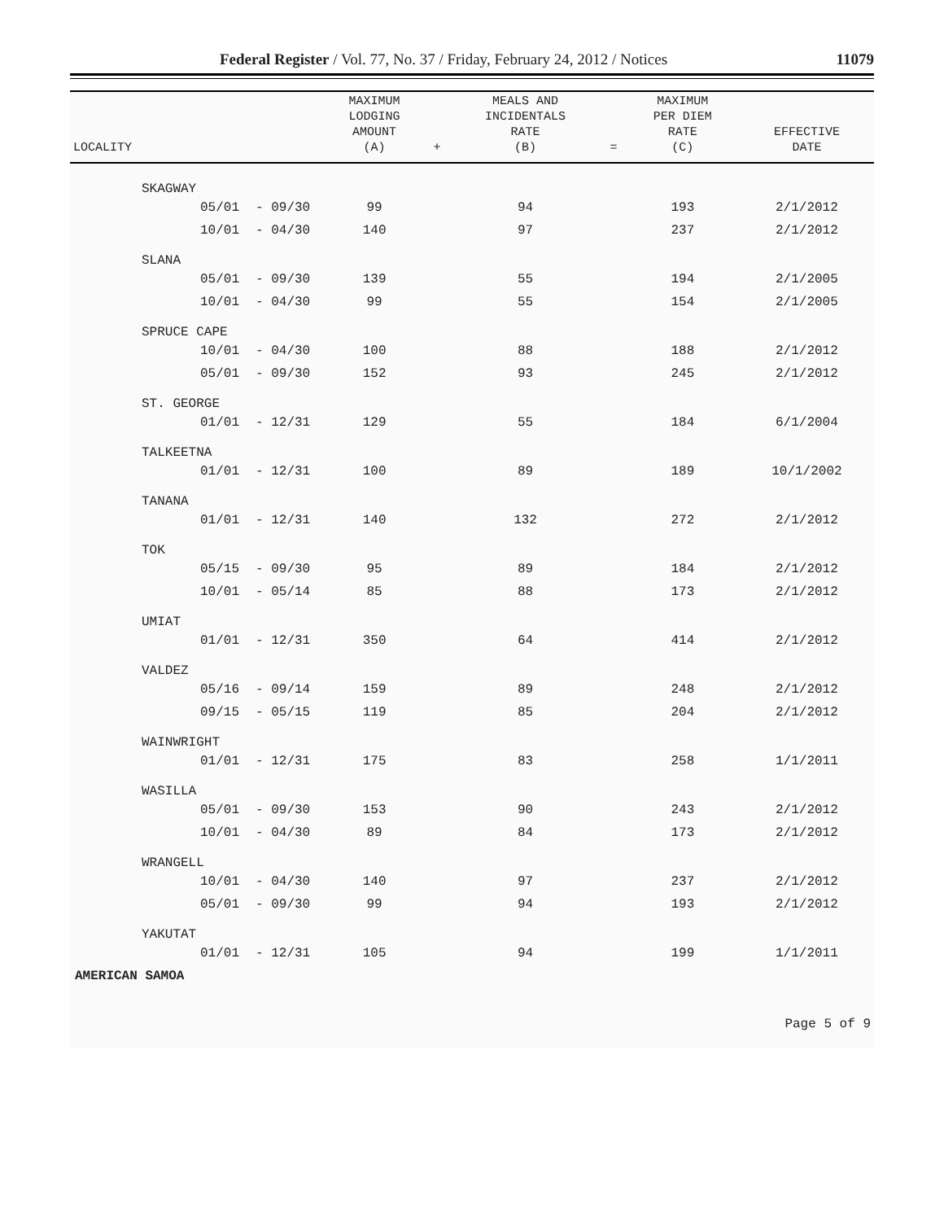Federal Register / Vol. 77, No. 37 / Friday, February 24, 2012 / Notices 11079
| LOCALITY | | | MAXIMUM LODGING AMOUNT (A) | + | MEALS AND INCIDENTALS RATE (B) | = | MAXIMUM PER DIEM RATE (C) | EFFECTIVE DATE |
| --- | --- | --- | --- | --- | --- | --- | --- | --- |
| SKAGWAY | | | | | | | | |
| | 05/01 | - 09/30 | 99 | | 94 | | 193 | 2/1/2012 |
| | 10/01 | - 04/30 | 140 | | 97 | | 237 | 2/1/2012 |
| SLANA | | | | | | | | |
| | 05/01 | - 09/30 | 139 | | 55 | | 194 | 2/1/2005 |
| | 10/01 | - 04/30 | 99 | | 55 | | 154 | 2/1/2005 |
| SPRUCE CAPE | | | | | | | | |
| | 10/01 | - 04/30 | 100 | | 88 | | 188 | 2/1/2012 |
| | 05/01 | - 09/30 | 152 | | 93 | | 245 | 2/1/2012 |
| ST. GEORGE | | | | | | | | |
| | 01/01 | - 12/31 | 129 | | 55 | | 184 | 6/1/2004 |
| TALKEETNA | | | | | | | | |
| | 01/01 | - 12/31 | 100 | | 89 | | 189 | 10/1/2002 |
| TANANA | | | | | | | | |
| | 01/01 | - 12/31 | 140 | | 132 | | 272 | 2/1/2012 |
| TOK | | | | | | | | |
| | 05/15 | - 09/30 | 95 | | 89 | | 184 | 2/1/2012 |
| | 10/01 | - 05/14 | 85 | | 88 | | 173 | 2/1/2012 |
| UMIAT | | | | | | | | |
| | 01/01 | - 12/31 | 350 | | 64 | | 414 | 2/1/2012 |
| VALDEZ | | | | | | | | |
| | 05/16 | - 09/14 | 159 | | 89 | | 248 | 2/1/2012 |
| | 09/15 | - 05/15 | 119 | | 85 | | 204 | 2/1/2012 |
| WAINWRIGHT | | | | | | | | |
| | 01/01 | - 12/31 | 175 | | 83 | | 258 | 1/1/2011 |
| WASILLA | | | | | | | | |
| | 05/01 | - 09/30 | 153 | | 90 | | 243 | 2/1/2012 |
| | 10/01 | - 04/30 | 89 | | 84 | | 173 | 2/1/2012 |
| WRANGELL | | | | | | | | |
| | 10/01 | - 04/30 | 140 | | 97 | | 237 | 2/1/2012 |
| | 05/01 | - 09/30 | 99 | | 94 | | 193 | 2/1/2012 |
| YAKUTAT | | | | | | | | |
| | 01/01 | - 12/31 | 105 | | 94 | | 199 | 1/1/2011 |
| AMERICAN SAMOA | | | | | | | | |
Page 5 of 9